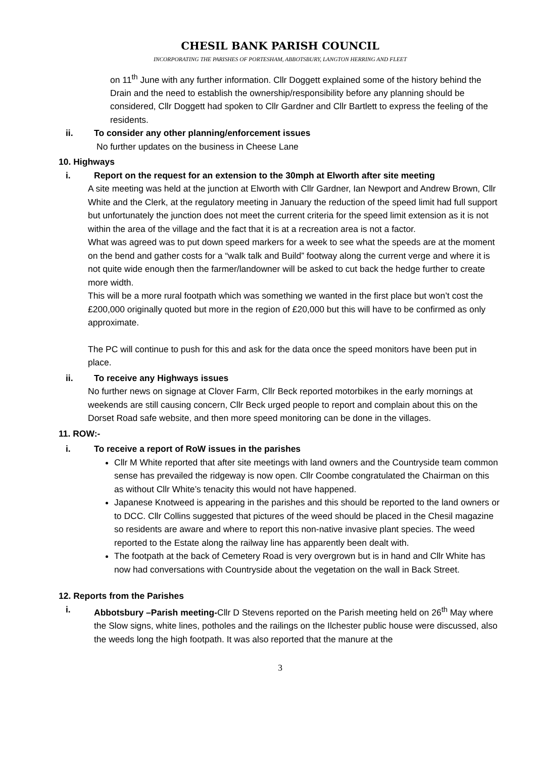CHESIL BANK PARISH COUNCIL
INCORPORATING THE PARISHES OF PORTESHAM, ABBOTSBURY, LANGTON HERRING AND FLEET
on 11<sup>th</sup> June with any further information. Cllr Doggett explained some of the history behind the Drain and the need to establish the ownership/responsibility before any planning should be considered, Cllr Doggett had spoken to Cllr Gardner and Cllr Bartlett to express the feeling of the residents.
ii. To consider any other planning/enforcement issues
No further updates on the business in Cheese Lane
10. Highways
i. Report on the request for an extension to the 30mph at Elworth after site meeting
A site meeting was held at the junction at Elworth with Cllr Gardner, Ian Newport and Andrew Brown, Cllr White and the Clerk, at the regulatory meeting in January the reduction of the speed limit had full support but unfortunately the junction does not meet the current criteria for the speed limit extension as it is not within the area of the village and the fact that it is at a recreation area is not a factor.
What was agreed was to put down speed markers for a week to see what the speeds are at the moment on the bend and gather costs for a “walk talk and Build” footway along the current verge and where it is not quite wide enough then the farmer/landowner will be asked to cut back the hedge further to create more width.
This will be a more rural footpath which was something we wanted in the first place but won’t cost the £200,000 originally quoted but more in the region of £20,000 but this will have to be confirmed as only approximate.
The PC will continue to push for this and ask for the data once the speed monitors have been put in place.
ii. To receive any Highways issues
No further news on signage at Clover Farm, Cllr Beck reported motorbikes in the early mornings at weekends are still causing concern, Cllr Beck urged people to report and complain about this on the Dorset Road safe website, and then more speed monitoring can be done in the villages.
11. ROW:-
i. To receive a report of RoW issues in the parishes
Cllr M White reported that after site meetings with land owners and the Countryside team common sense has prevailed the ridgeway is now open. Cllr Coombe congratulated the Chairman on this as without Cllr White’s tenacity this would not have happened.
Japanese Knotweed is appearing in the parishes and this should be reported to the land owners or to DCC. Cllr Collins suggested that pictures of the weed should be placed in the Chesil magazine so residents are aware and where to report this non-native invasive plant species. The weed reported to the Estate along the railway line has apparently been dealt with.
The footpath at the back of Cemetery Road is very overgrown but is in hand and Cllr White has now had conversations with Countryside about the vegetation on the wall in Back Street.
12. Reports from the Parishes
i. Abbotsbury –Parish meeting-Cllr D Stevens reported on the Parish meeting held on 26<sup>th</sup> May where the Slow signs, white lines, potholes and the railings on the Ilchester public house were discussed, also the weeds long the high footpath. It was also reported that the manure at the
3